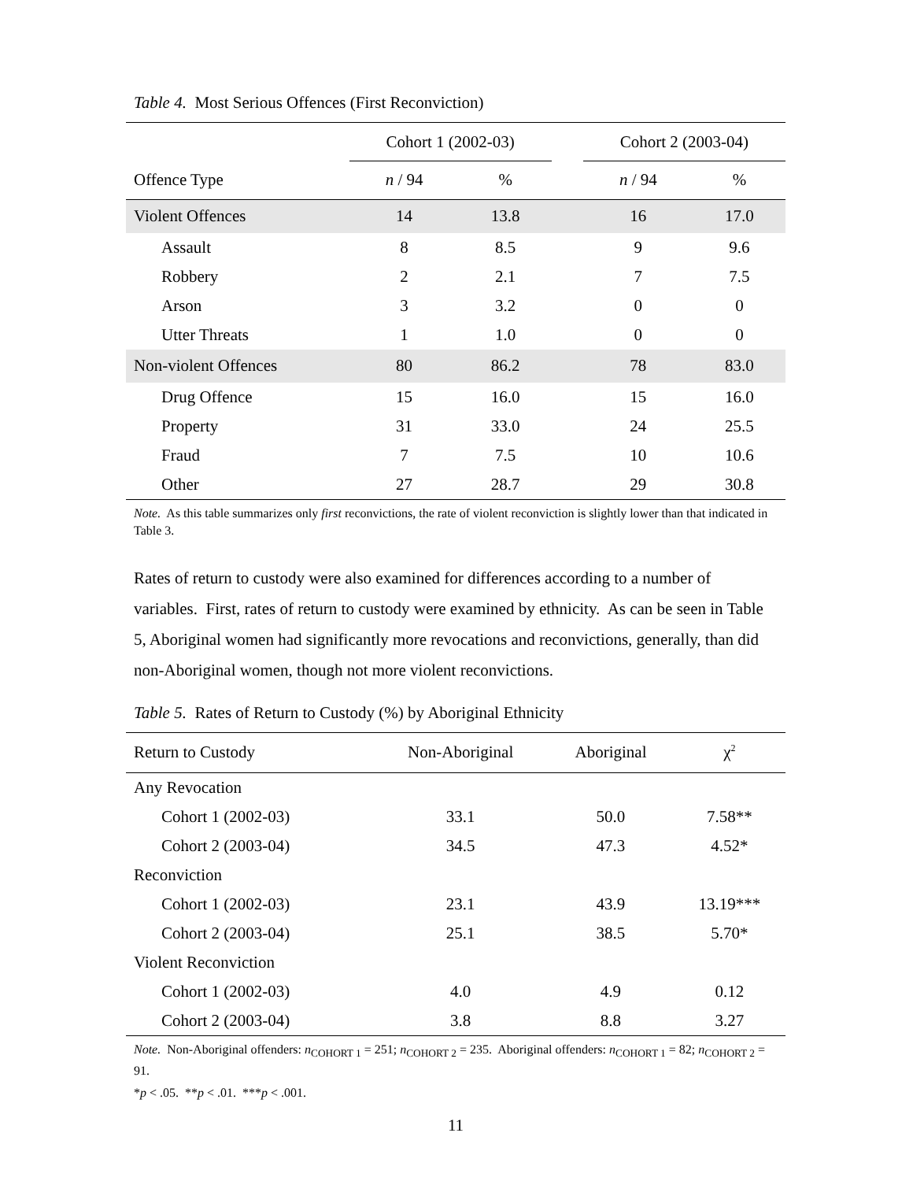Table 4. Most Serious Offences (First Reconviction)
| | Cohort 1 (2002-03) | | | Cohort 2 (2003-04) | |
| --- | --- | --- | --- | --- | --- |
| Offence Type | n / 94 | % | | n / 94 | % |
| Violent Offences | 14 | 13.8 | | 16 | 17.0 |
| Assault | 8 | 8.5 | | 9 | 9.6 |
| Robbery | 2 | 2.1 | | 7 | 7.5 |
| Arson | 3 | 3.2 | | 0 | 0 |
| Utter Threats | 1 | 1.0 | | 0 | 0 |
| Non-violent Offences | 80 | 86.2 | | 78 | 83.0 |
| Drug Offence | 15 | 16.0 | | 15 | 16.0 |
| Property | 31 | 33.0 | | 24 | 25.5 |
| Fraud | 7 | 7.5 | | 10 | 10.6 |
| Other | 27 | 28.7 | | 29 | 30.8 |
Note. As this table summarizes only first reconvictions, the rate of violent reconviction is slightly lower than that indicated in Table 3.
Rates of return to custody were also examined for differences according to a number of variables. First, rates of return to custody were examined by ethnicity. As can be seen in Table 5, Aboriginal women had significantly more revocations and reconvictions, generally, than did non-Aboriginal women, though not more violent reconvictions.
Table 5. Rates of Return to Custody (%) by Aboriginal Ethnicity
| Return to Custody | Non-Aboriginal | Aboriginal | χ<sup>2</sup> |
| --- | --- | --- | --- |
| Any Revocation | | | |
| Cohort 1 (2002-03) | 33.1 | 50.0 | 7.58** |
| Cohort 2 (2003-04) | 34.5 | 47.3 | 4.52* |
| Reconviction | | | |
| Cohort 1 (2002-03) | 23.1 | 43.9 | 13.19*** |
| Cohort 2 (2003-04) | 25.1 | 38.5 | 5.70* |
| Violent Reconviction | | | |
| Cohort 1 (2002-03) | 4.0 | 4.9 | 0.12 |
| Cohort 2 (2003-04) | 3.8 | 8.8 | 3.27 |
Note. Non-Aboriginal offenders: n<sub>COHORT 1</sub> = 251; n<sub>COHORT 2</sub> = 235. Aboriginal offenders: n<sub>COHORT 1</sub> = 82; n<sub>COHORT 2</sub> = 91.
*p < .05. **p < .01. ***p < .001.
11